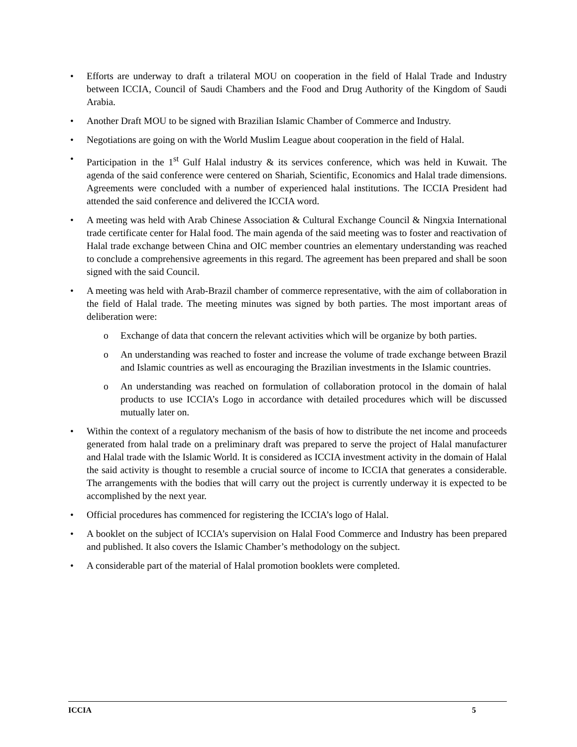• Efforts are underway to draft a trilateral MOU on cooperation in the field of Halal Trade and Industry between ICCIA, Council of Saudi Chambers and the Food and Drug Authority of the Kingdom of Saudi Arabia.
• Another Draft MOU to be signed with Brazilian Islamic Chamber of Commerce and Industry.
• Negotiations are going on with the World Muslim League about cooperation in the field of Halal.
• Participation in the 1<sup>st</sup> Gulf Halal industry & its services conference, which was held in Kuwait. The agenda of the said conference were centered on Shariah, Scientific, Economics and Halal trade dimensions. Agreements were concluded with a number of experienced halal institutions. The ICCIA President had attended the said conference and delivered the ICCIA word.
• A meeting was held with Arab Chinese Association & Cultural Exchange Council & Ningxia International trade certificate center for Halal food. The main agenda of the said meeting was to foster and reactivation of Halal trade exchange between China and OIC member countries an elementary understanding was reached to conclude a comprehensive agreements in this regard. The agreement has been prepared and shall be soon signed with the said Council.
• A meeting was held with Arab-Brazil chamber of commerce representative, with the aim of collaboration in the field of Halal trade. The meeting minutes was signed by both parties. The most important areas of deliberation were:
o Exchange of data that concern the relevant activities which will be organize by both parties.
o An understanding was reached to foster and increase the volume of trade exchange between Brazil and Islamic countries as well as encouraging the Brazilian investments in the Islamic countries.
o An understanding was reached on formulation of collaboration protocol in the domain of halal products to use ICCIA’s Logo in accordance with detailed procedures which will be discussed mutually later on.
• Within the context of a regulatory mechanism of the basis of how to distribute the net income and proceeds generated from halal trade on a preliminary draft was prepared to serve the project of Halal manufacturer and Halal trade with the Islamic World. It is considered as ICCIA investment activity in the domain of Halal the said activity is thought to resemble a crucial source of income to ICCIA that generates a considerable. The arrangements with the bodies that will carry out the project is currently underway it is expected to be accomplished by the next year.
• Official procedures has commenced for registering the ICCIA’s logo of Halal.
• A booklet on the subject of ICCIA’s supervision on Halal Food Commerce and Industry has been prepared and published. It also covers the Islamic Chamber’s methodology on the subject.
• A considerable part of the material of Halal promotion booklets were completed.
ICCIA 5